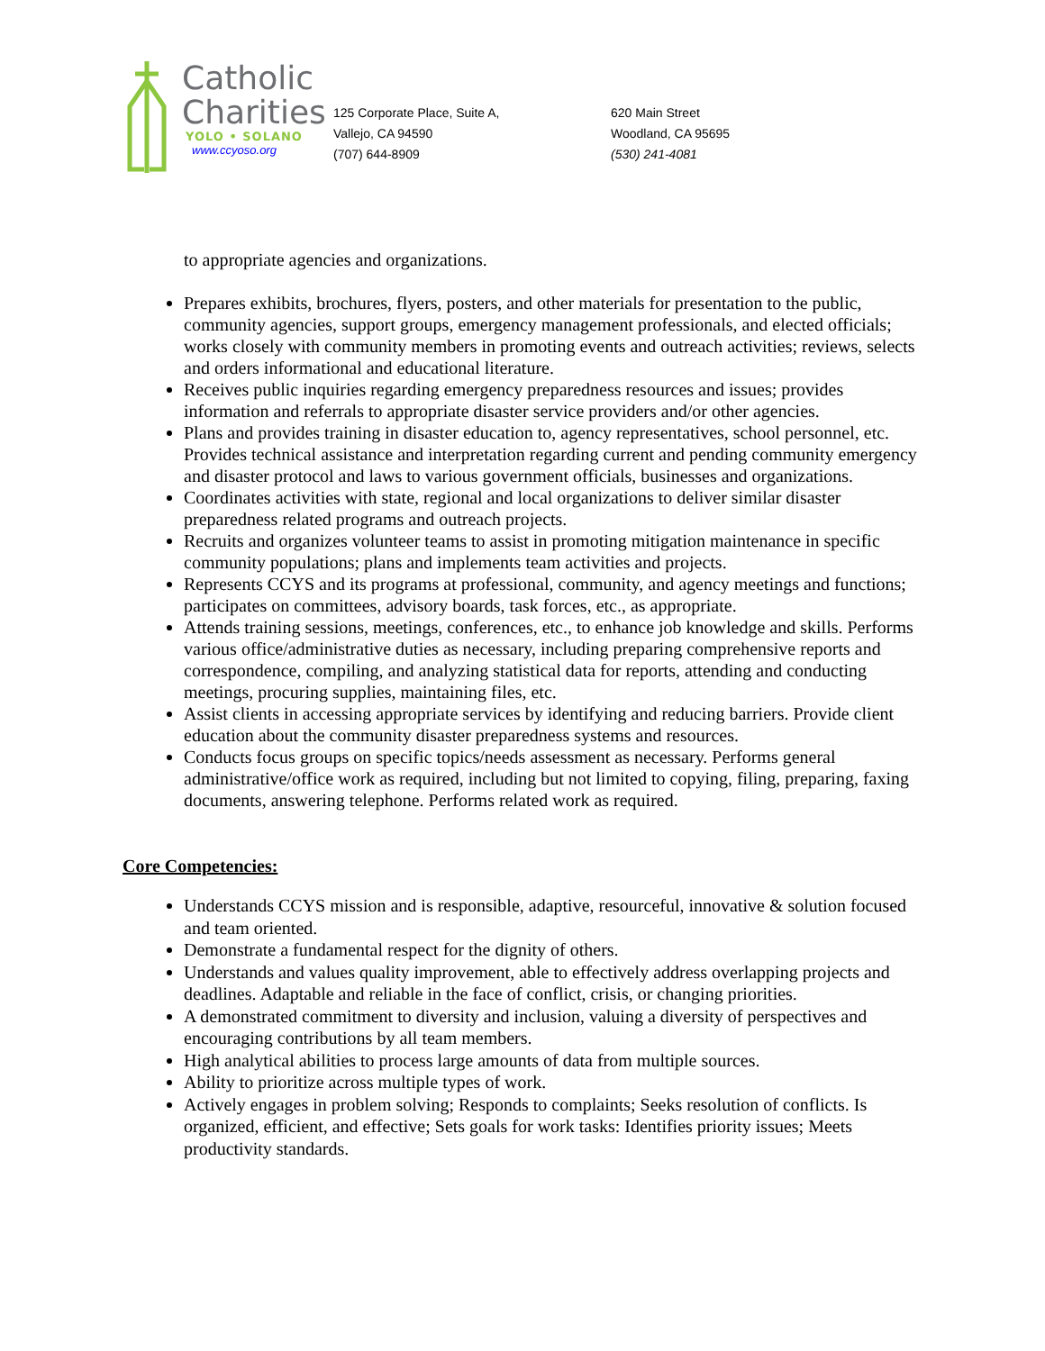Catholic
Charities
YOLO • SOLANO
www.ccyoso.org
125 Corporate Place, Suite A,
Vallejo, CA 94590
(707) 644-8909
620 Main Street
Woodland, CA 95695
(530) 241-4081
to appropriate agencies and organizations.
Prepares exhibits, brochures, flyers, posters, and other materials for presentation to the public, community agencies, support groups, emergency management professionals, and elected officials; works closely with community members in promoting events and outreach activities; reviews, selects and orders informational and educational literature.
Receives public inquiries regarding emergency preparedness resources and issues; provides information and referrals to appropriate disaster service providers and/or other agencies.
Plans and provides training in disaster education to, agency representatives, school personnel, etc. Provides technical assistance and interpretation regarding current and pending community emergency and disaster protocol and laws to various government officials, businesses and organizations.
Coordinates activities with state, regional and local organizations to deliver similar disaster preparedness related programs and outreach projects.
Recruits and organizes volunteer teams to assist in promoting mitigation maintenance in specific community populations; plans and implements team activities and projects.
Represents CCYS and its programs at professional, community, and agency meetings and functions; participates on committees, advisory boards, task forces, etc., as appropriate.
Attends training sessions, meetings, conferences, etc., to enhance job knowledge and skills. Performs various office/administrative duties as necessary, including preparing comprehensive reports and correspondence, compiling, and analyzing statistical data for reports, attending and conducting meetings, procuring supplies, maintaining files, etc.
Assist clients in accessing appropriate services by identifying and reducing barriers. Provide client education about the community disaster preparedness systems and resources.
Conducts focus groups on specific topics/needs assessment as necessary. Performs general administrative/office work as required, including but not limited to copying, filing, preparing, faxing documents, answering telephone. Performs related work as required.
Core Competencies:
Understands CCYS mission and is responsible, adaptive, resourceful, innovative & solution focused and team oriented.
Demonstrate a fundamental respect for the dignity of others.
Understands and values quality improvement, able to effectively address overlapping projects and deadlines. Adaptable and reliable in the face of conflict, crisis, or changing priorities.
A demonstrated commitment to diversity and inclusion, valuing a diversity of perspectives and encouraging contributions by all team members.
High analytical abilities to process large amounts of data from multiple sources.
Ability to prioritize across multiple types of work.
Actively engages in problem solving; Responds to complaints; Seeks resolution of conflicts. Is organized, efficient, and effective; Sets goals for work tasks: Identifies priority issues; Meets productivity standards.